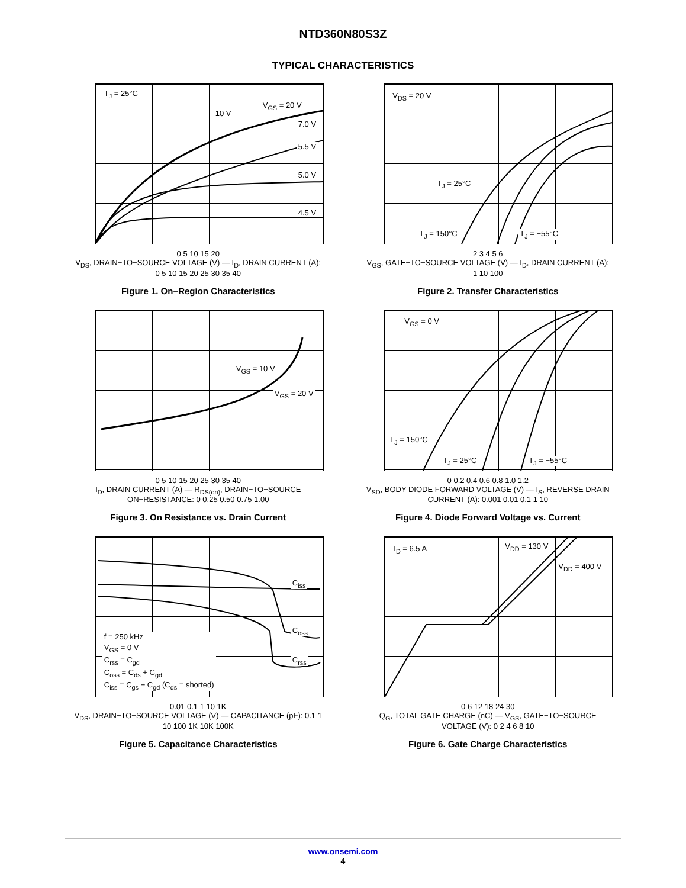NTD360N80S3Z
TYPICAL CHARACTERISTICS
T<sub>J</sub> = 25°C
V<sub>GS</sub> = 20 V
10 V
7.0 V
5.5 V
5.0 V
4.5 V
0 5 10 15 20
V<sub>DS</sub>, DRAIN−TO−SOURCE VOLTAGE (V) — I<sub>D</sub>, DRAIN CURRENT (A): 0 5 10 15 20 25 30 35 40
Figure 1. On−Region Characteristics
V<sub>DS</sub> = 20 V
T<sub>J</sub> = 25°C
T<sub>J</sub> = 150°C T<sub>J</sub> = −55°C
2 3 4 5 6
V<sub>GS</sub>, GATE−TO−SOURCE VOLTAGE (V) — I<sub>D</sub>, DRAIN CURRENT (A): 1 10 100
Figure 2. Transfer Characteristics
V<sub>GS</sub> = 10 V
V<sub>GS</sub> = 20 V
0 5 10 15 20 25 30 35 40
I<sub>D</sub>, DRAIN CURRENT (A) — R<sub>DS(on)</sub>, DRAIN−TO−SOURCE ON−RESISTANCE: 0 0.25 0.50 0.75 1.00
Figure 3. On Resistance vs. Drain Current
V<sub>GS</sub> = 0 V
T<sub>J</sub> = 150°C
T<sub>J</sub> = 25°C T<sub>J</sub> = −55°C
0 0.2 0.4 0.6 0.8 1.0 1.2
V<sub>SD</sub>, BODY DIODE FORWARD VOLTAGE (V) — I<sub>S</sub>, REVERSE DRAIN CURRENT (A): 0.001 0.01 0.1 1 10
Figure 4. Diode Forward Voltage vs. Current
C<sub>iss</sub>
C<sub>oss</sub>
C<sub>rss</sub>
f = 250 kHz
V<sub>GS</sub> = 0 V
C<sub>rss</sub> = C<sub>gd</sub>
C<sub>oss</sub> = C<sub>ds</sub> + C<sub>gd</sub>
C<sub>iss</sub> = C<sub>gs</sub> + C<sub>gd</sub> (C<sub>ds</sub> = shorted)
0.01 0.1 1 10 1K
V<sub>DS</sub>, DRAIN−TO−SOURCE VOLTAGE (V) — CAPACITANCE (pF): 0.1 1 10 100 1K 10K 100K
Figure 5. Capacitance Characteristics
I<sub>D</sub> = 6.5 A V<sub>DD</sub> = 130 V
V<sub>DD</sub> = 400 V
0 6 12 18 24 30
Q<sub>G</sub>, TOTAL GATE CHARGE (nC) — V<sub>GS</sub>, GATE−TO−SOURCE VOLTAGE (V): 0 2 4 6 8 10
Figure 6. Gate Charge Characteristics
www.onsemi.com
4